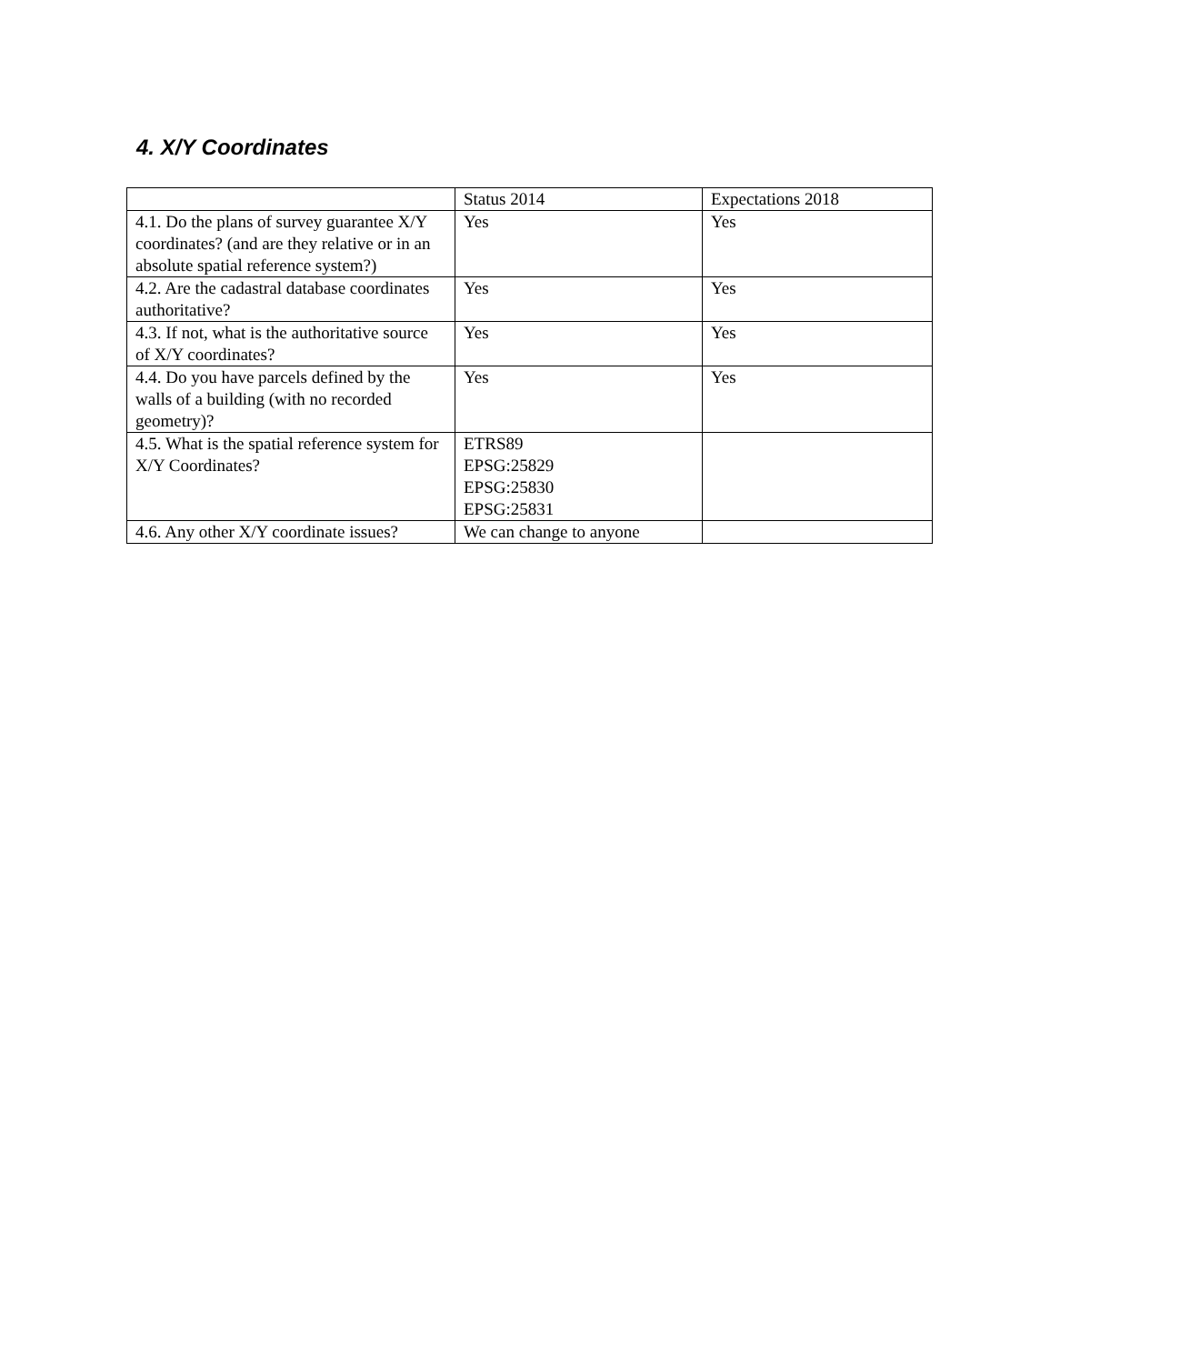4. X/Y Coordinates
| | Status 2014 | Expectations 2018 |
| 4.1. Do the plans of survey guarantee X/Y coordinates? (and are they relative or in an absolute spatial reference system?) | Yes | Yes |
| 4.2. Are the cadastral database coordinates authoritative? | Yes | Yes |
| 4.3. If not, what is the authoritative source of X/Y coordinates? | Yes | Yes |
| 4.4. Do you have parcels defined by the walls of a building (with no recorded geometry)? | Yes | Yes |
| 4.5. What is the spatial reference system for X/Y Coordinates? | ETRS89 EPSG:25829 EPSG:25830 EPSG:25831 | |
| 4.6. Any other X/Y coordinate issues? | We can change to anyone | |